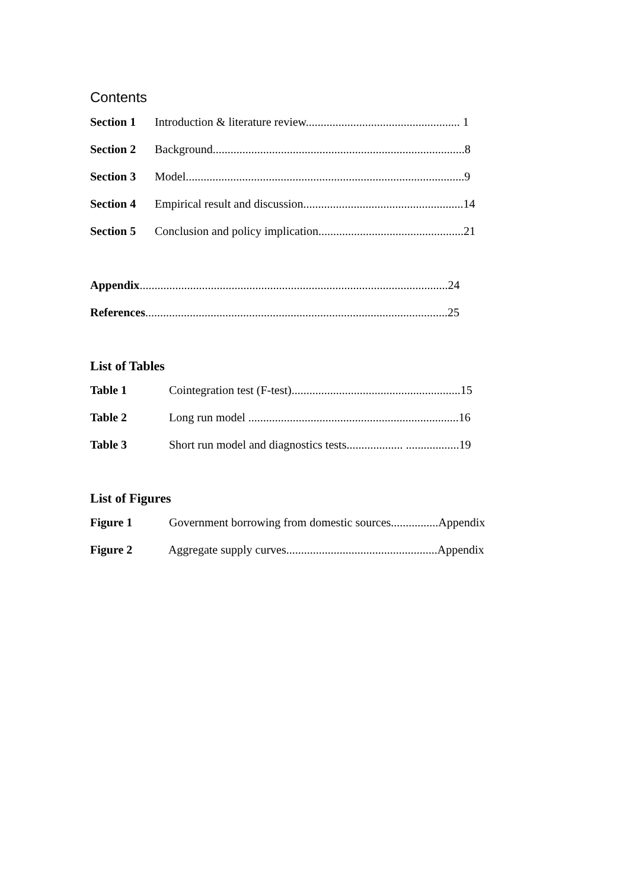Contents
Section 1 Introduction & literature review.................................................... 1
Section 2 Background.....................................................................................8
Section 3 Model..............................................................................................9
Section 4 Empirical result and discussion......................................................14
Section 5 Conclusion and policy implication.................................................21
Appendix........................................................................................................24
References......................................................................................................25
List of Tables
Table 1 Cointegration test (F-test).........................................................15
Table 2 Long run model .......................................................................16
Table 3 Short run model and diagnostics tests................... ..................19
List of Figures
Figure 1 Government borrowing from domestic sources................Appendix
Figure 2 Aggregate supply curves...................................................Appendix